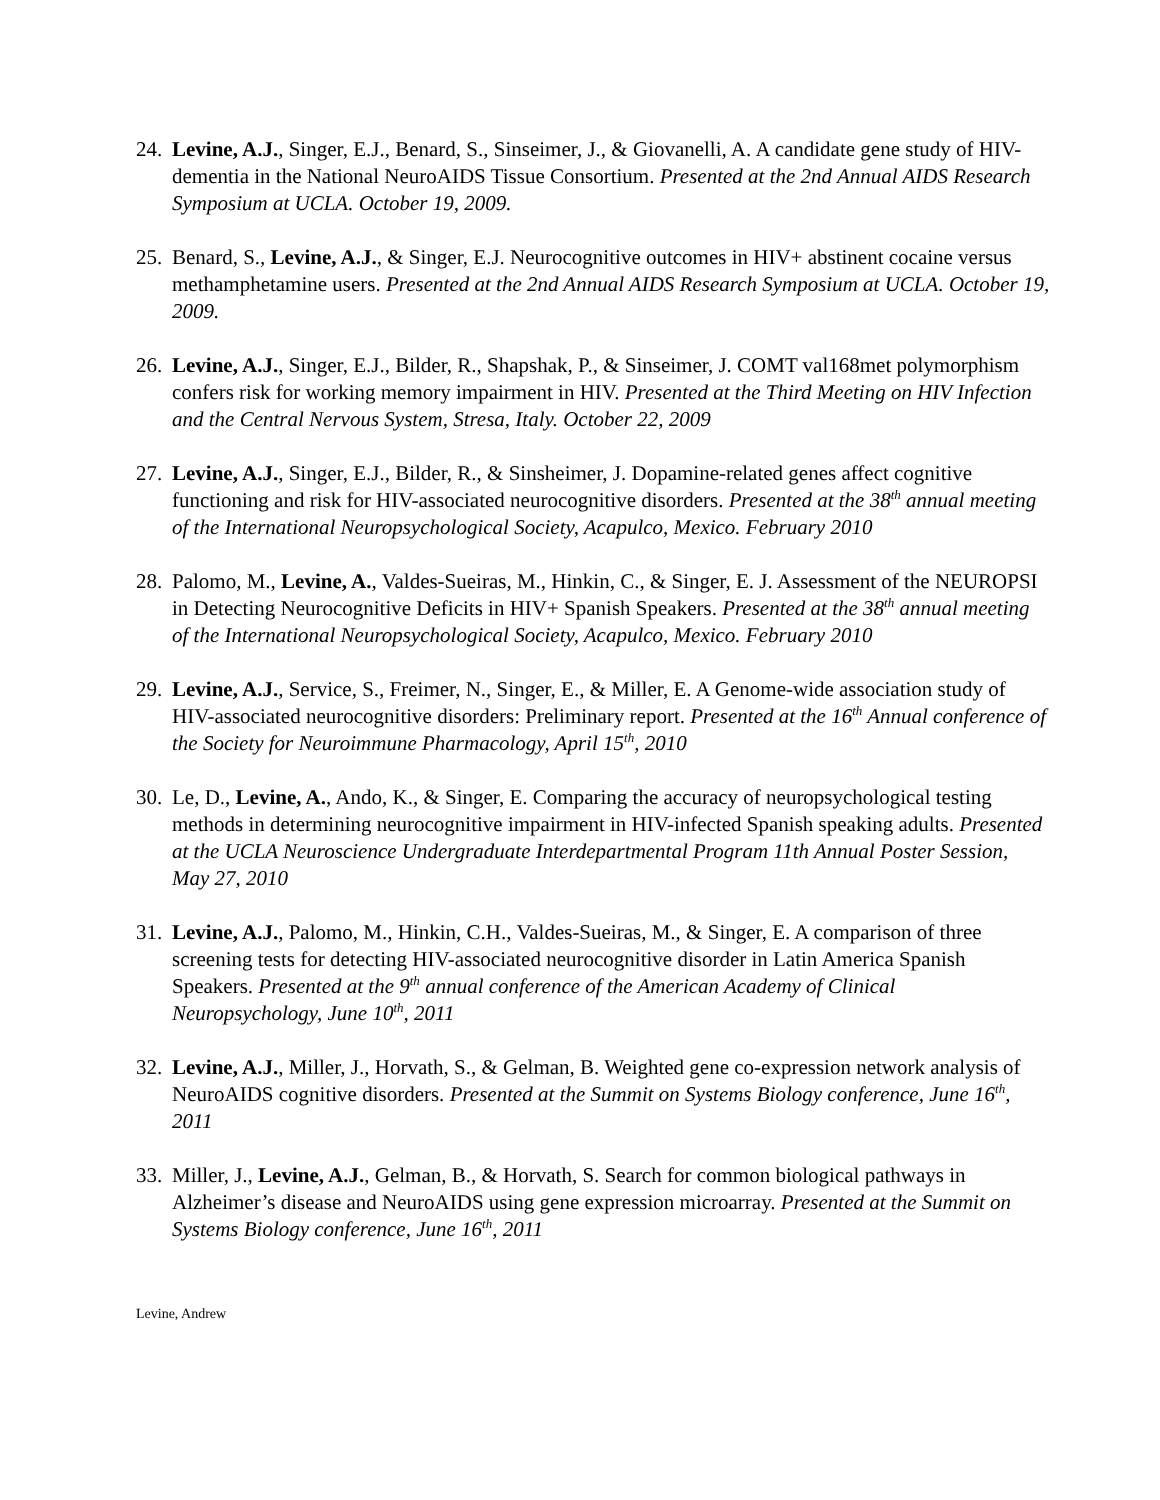24. Levine, A.J., Singer, E.J., Benard, S., Sinseimer, J., & Giovanelli, A. A candidate gene study of HIV-dementia in the National NeuroAIDS Tissue Consortium. Presented at the 2nd Annual AIDS Research Symposium at UCLA. October 19, 2009.
25. Benard, S., Levine, A.J., & Singer, E.J. Neurocognitive outcomes in HIV+ abstinent cocaine versus methamphetamine users. Presented at the 2nd Annual AIDS Research Symposium at UCLA. October 19, 2009.
26. Levine, A.J., Singer, E.J., Bilder, R., Shapshak, P., & Sinseimer, J. COMT val168met polymorphism confers risk for working memory impairment in HIV. Presented at the Third Meeting on HIV Infection and the Central Nervous System, Stresa, Italy. October 22, 2009
27. Levine, A.J., Singer, E.J., Bilder, R., & Sinsheimer, J. Dopamine-related genes affect cognitive functioning and risk for HIV-associated neurocognitive disorders. Presented at the 38<sup>th</sup> annual meeting of the International Neuropsychological Society, Acapulco, Mexico. February 2010
28. Palomo, M., Levine, A., Valdes-Sueiras, M., Hinkin, C., & Singer, E. J. Assessment of the NEUROPSI in Detecting Neurocognitive Deficits in HIV+ Spanish Speakers. Presented at the 38<sup>th</sup> annual meeting of the International Neuropsychological Society, Acapulco, Mexico. February 2010
29. Levine, A.J., Service, S., Freimer, N., Singer, E., & Miller, E. A Genome-wide association study of HIV-associated neurocognitive disorders: Preliminary report. Presented at the 16<sup>th</sup> Annual conference of the Society for Neuroimmune Pharmacology, April 15<sup>th</sup>, 2010
30. Le, D., Levine, A., Ando, K., & Singer, E. Comparing the accuracy of neuropsychological testing methods in determining neurocognitive impairment in HIV-infected Spanish speaking adults. Presented at the UCLA Neuroscience Undergraduate Interdepartmental Program 11th Annual Poster Session, May 27, 2010
31. Levine, A.J., Palomo, M., Hinkin, C.H., Valdes-Sueiras, M., & Singer, E. A comparison of three screening tests for detecting HIV-associated neurocognitive disorder in Latin America Spanish Speakers. Presented at the 9<sup>th</sup> annual conference of the American Academy of Clinical Neuropsychology, June 10<sup>th</sup>, 2011
32. Levine, A.J., Miller, J., Horvath, S., & Gelman, B. Weighted gene co-expression network analysis of NeuroAIDS cognitive disorders. Presented at the Summit on Systems Biology conference, June 16<sup>th</sup>, 2011
33. Miller, J., Levine, A.J., Gelman, B., & Horvath, S. Search for common biological pathways in Alzheimer’s disease and NeuroAIDS using gene expression microarray. Presented at the Summit on Systems Biology conference, June 16<sup>th</sup>, 2011
Levine, Andrew